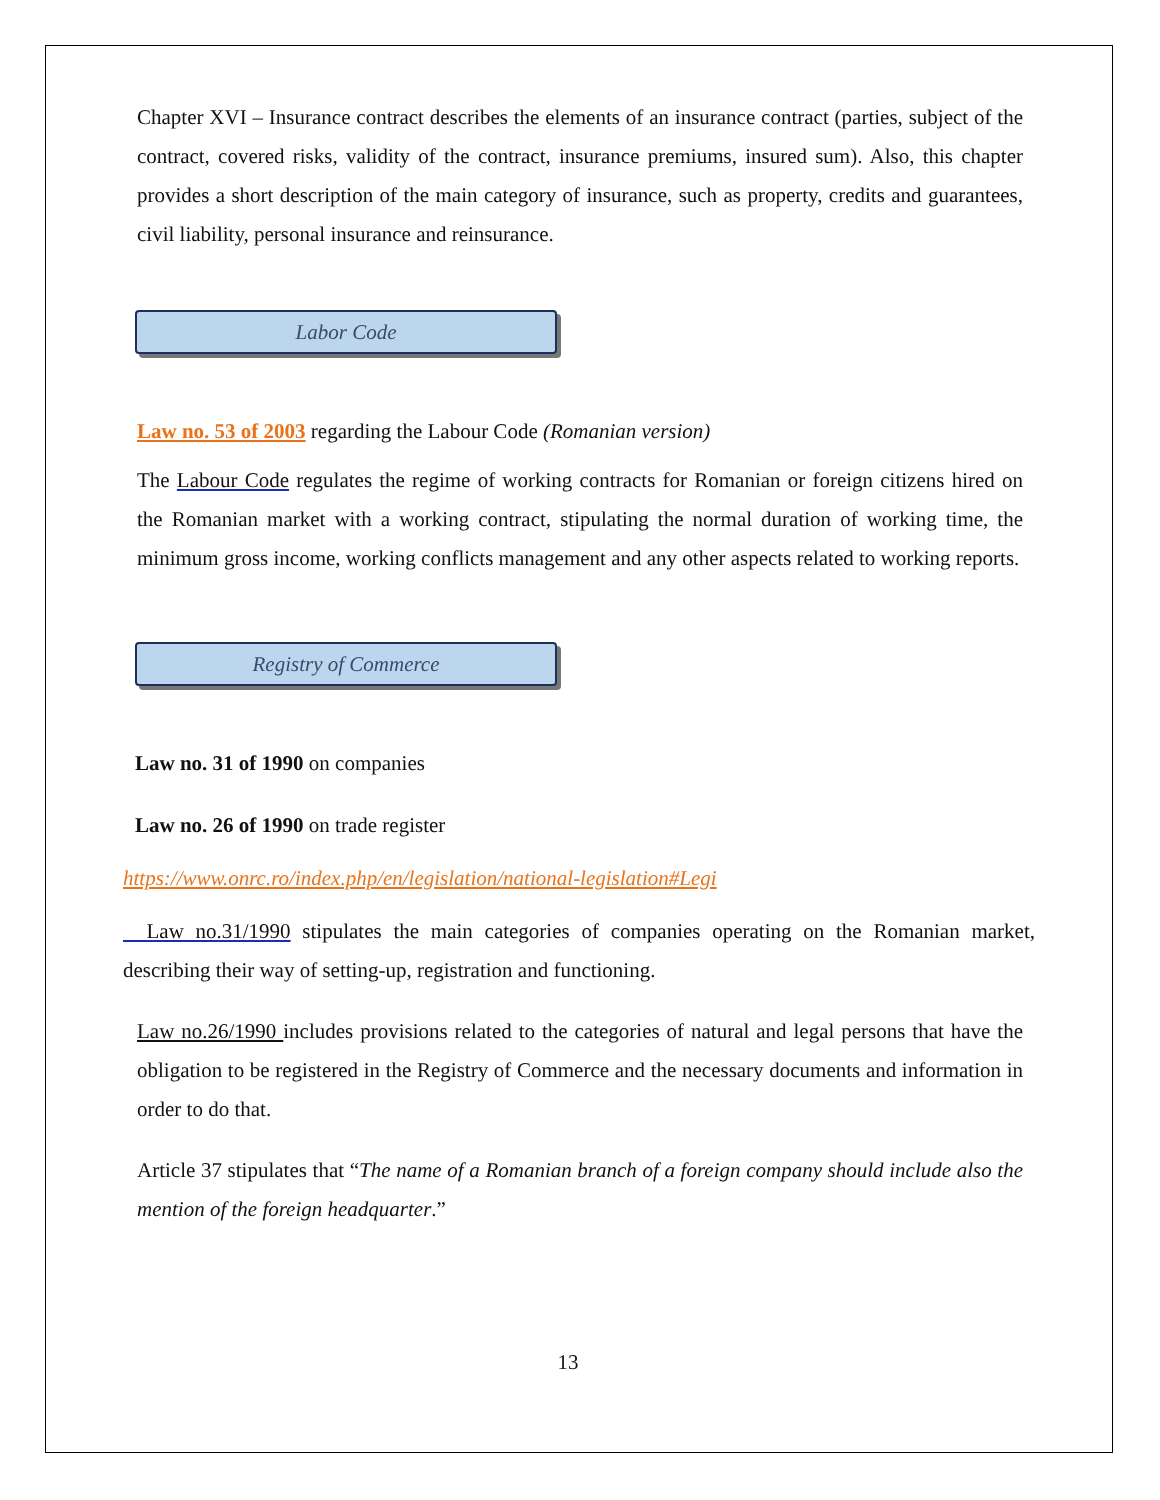Chapter XVI – Insurance contract describes the elements of an insurance contract (parties, subject of the contract, covered risks, validity of the contract, insurance premiums, insured sum). Also, this chapter provides a short description of the main category of insurance, such as property, credits and guarantees, civil liability, personal insurance and reinsurance.
Labor Code
Law no. 53 of 2003 regarding the Labour Code (Romanian version)
The Labour Code regulates the regime of working contracts for Romanian or foreign citizens hired on the Romanian market with a working contract, stipulating the normal duration of working time, the minimum gross income, working conflicts management and any other aspects related to working reports.
Registry of Commerce
Law no. 31 of 1990 on companies
Law no. 26 of 1990 on trade register
https://www.onrc.ro/index.php/en/legislation/national-legislation#Legi
Law no.31/1990 stipulates the main categories of companies operating on the Romanian market, describing their way of setting-up, registration and functioning.
Law no.26/1990 includes provisions related to the categories of natural and legal persons that have the obligation to be registered in the Registry of Commerce and the necessary documents and information in order to do that.
Article 37 stipulates that “The name of a Romanian branch of a foreign company should include also the mention of the foreign headquarter.”
13